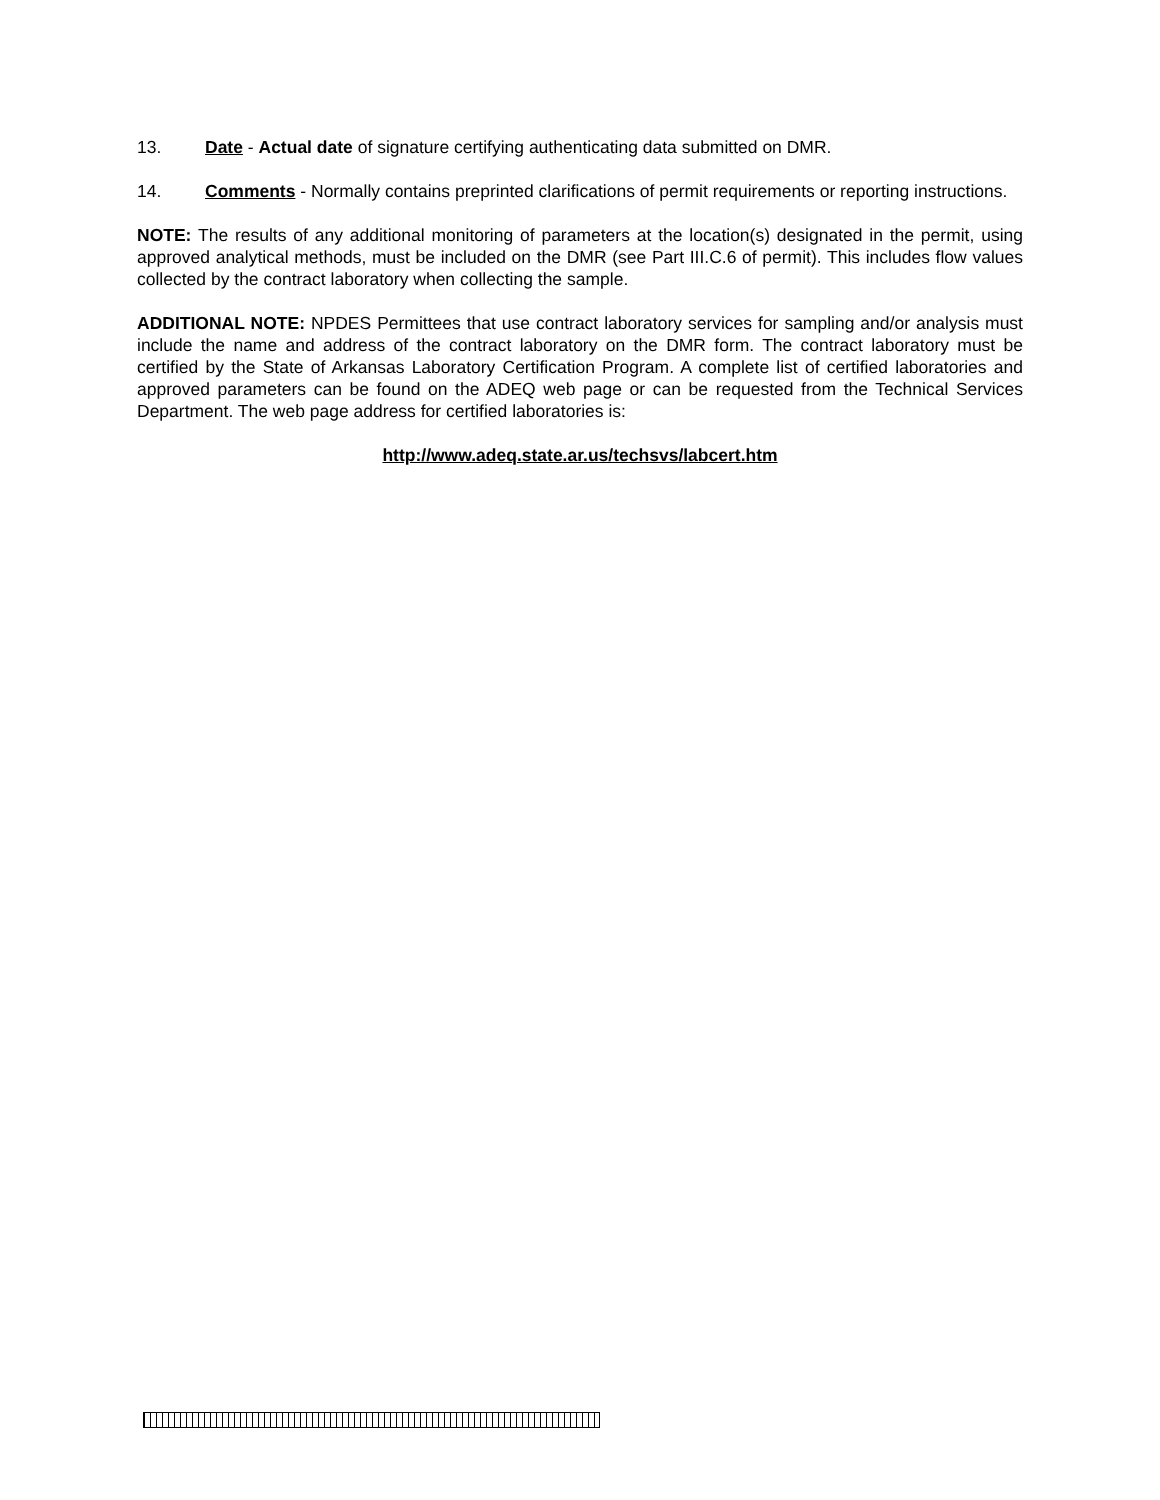13. Date - Actual date of signature certifying authenticating data submitted on DMR.
14. Comments - Normally contains preprinted clarifications of permit requirements or reporting instructions.
NOTE: The results of any additional monitoring of parameters at the location(s) designated in the permit, using approved analytical methods, must be included on the DMR (see Part III.C.6 of permit). This includes flow values collected by the contract laboratory when collecting the sample.
ADDITIONAL NOTE: NPDES Permittees that use contract laboratory services for sampling and/or analysis must include the name and address of the contract laboratory on the DMR form. The contract laboratory must be certified by the State of Arkansas Laboratory Certification Program. A complete list of certified laboratories and approved parameters can be found on the ADEQ web page or can be requested from the Technical Services Department. The web page address for certified laboratories is:
http://www.adeq.state.ar.us/techsvs/labcert.htm